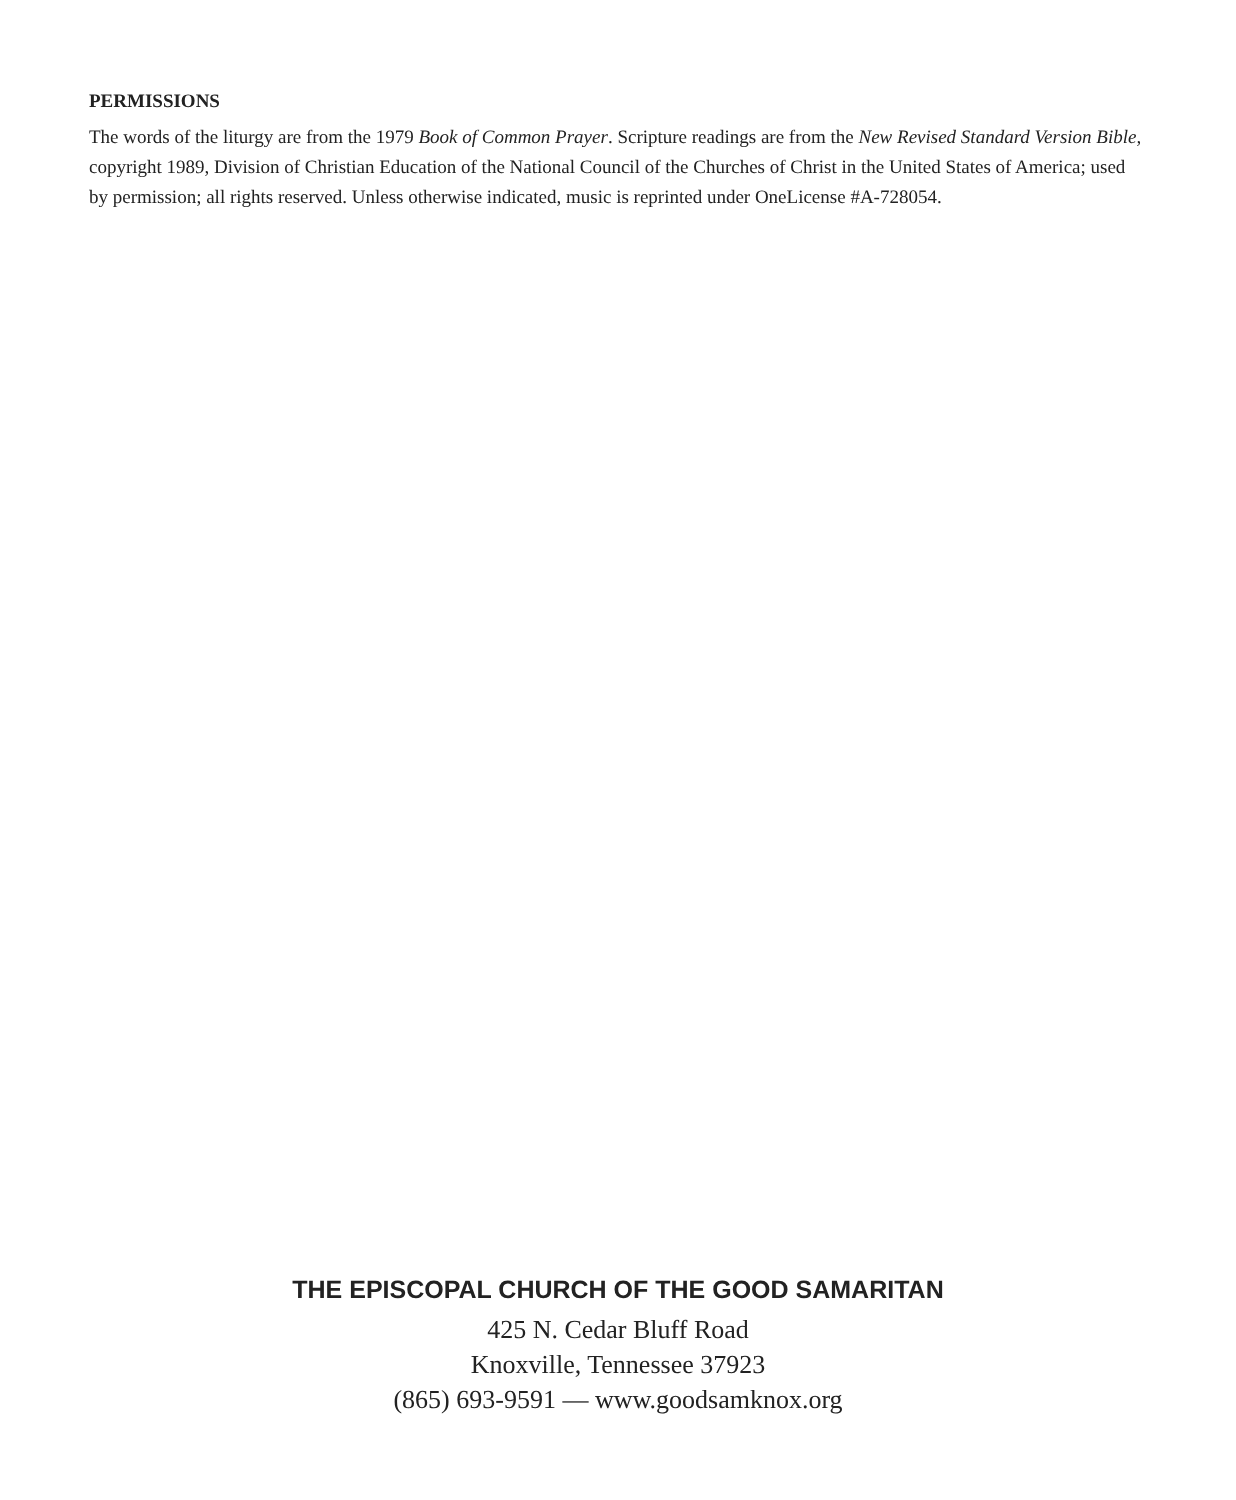PERMISSIONS
The words of the liturgy are from the 1979 Book of Common Prayer. Scripture readings are from the New Revised Standard Version Bible, copyright 1989, Division of Christian Education of the National Council of the Churches of Christ in the United States of America; used by permission; all rights reserved. Unless otherwise indicated, music is reprinted under OneLicense #A-728054.
THE EPISCOPAL CHURCH OF THE GOOD SAMARITAN
425 N. Cedar Bluff Road
Knoxville, Tennessee 37923
(865) 693-9591 — www.goodsamknox.org